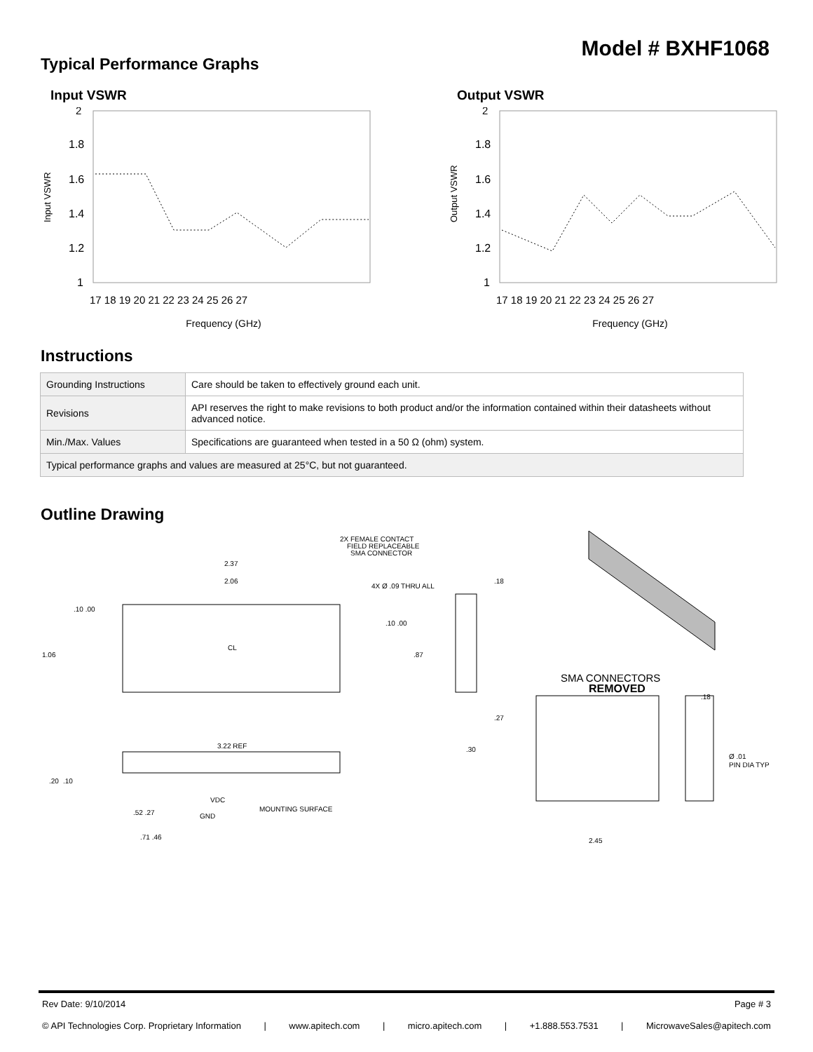Model # BXHF1068
Typical Performance Graphs
Input VSWR
Input VSWR
2
1.8
1.6
1.4
1.2
1
17 18 19 20 21 22 23 24 25 26 27
Frequency (GHz)
Output VSWR
Output VSWR
2
1.8
1.6
1.4
1.2
1
17 18 19 20 21 22 23 24 25 26 27
Frequency (GHz)
Instructions
| Grounding Instructions | Care should be taken to effectively ground each unit. |
| Revisions | API reserves the right to make revisions to both product and/or the information contained within their datasheets without advanced notice. |
| Min./Max. Values | Specifications are guaranteed when tested in a 50 Ω (ohm) system. |
| Typical performance graphs and values are measured at 25°C, but not guaranteed. | |
Outline Drawing
2X FEMALE CONTACT
FIELD REPLACEABLE
SMA CONNECTOR
2.37
2.06
4X Ø .09 THRU ALL
.18
.10 .00
.10 .00
1.06
CL
.87
.27
.30
3.22 REF
.20
.10
VDC
GND
MOUNTING SURFACE
.52 .27
.71 .46
SMA CONNECTORS
REMOVED
.18
Ø .01
PIN DIA TYP
2.45
Rev Date: 9/10/2014 Page # 3
© API Technologies Corp. Proprietary Information | www.apitech.com | micro.apitech.com | +1.888.553.7531 | MicrowaveSales@apitech.com